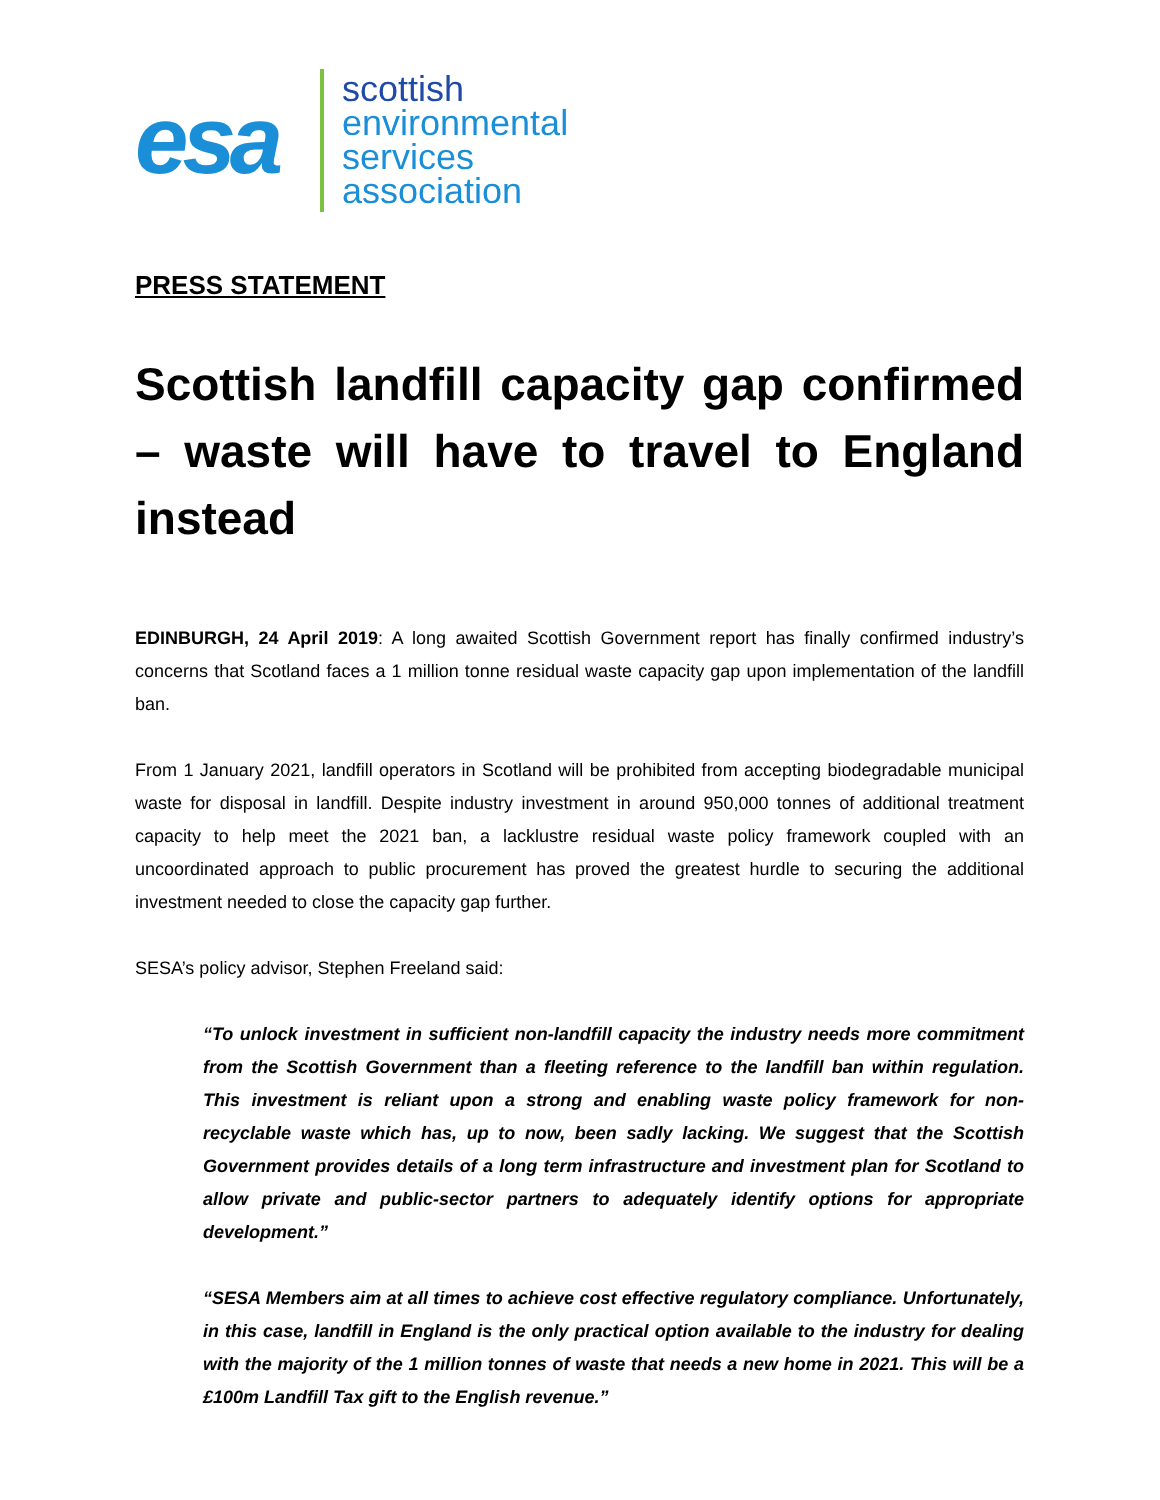esa
scottish
environmental
services
association
PRESS STATEMENT
Scottish landfill capacity gap confirmed – waste will have to travel to England instead
EDINBURGH, 24 April 2019: A long awaited Scottish Government report has finally confirmed industry’s concerns that Scotland faces a 1 million tonne residual waste capacity gap upon implementation of the landfill ban.
From 1 January 2021, landfill operators in Scotland will be prohibited from accepting biodegradable municipal waste for disposal in landfill. Despite industry investment in around 950,000 tonnes of additional treatment capacity to help meet the 2021 ban, a lacklustre residual waste policy framework coupled with an uncoordinated approach to public procurement has proved the greatest hurdle to securing the additional investment needed to close the capacity gap further.
SESA’s policy advisor, Stephen Freeland said:
“To unlock investment in sufficient non-landfill capacity the industry needs more commitment from the Scottish Government than a fleeting reference to the landfill ban within regulation. This investment is reliant upon a strong and enabling waste policy framework for non-recyclable waste which has, up to now, been sadly lacking. We suggest that the Scottish Government provides details of a long term infrastructure and investment plan for Scotland to allow private and public-sector partners to adequately identify options for appropriate development.”
“SESA Members aim at all times to achieve cost effective regulatory compliance. Unfortunately, in this case, landfill in England is the only practical option available to the industry for dealing with the majority of the 1 million tonnes of waste that needs a new home in 2021. This will be a £100m Landfill Tax gift to the English revenue.”